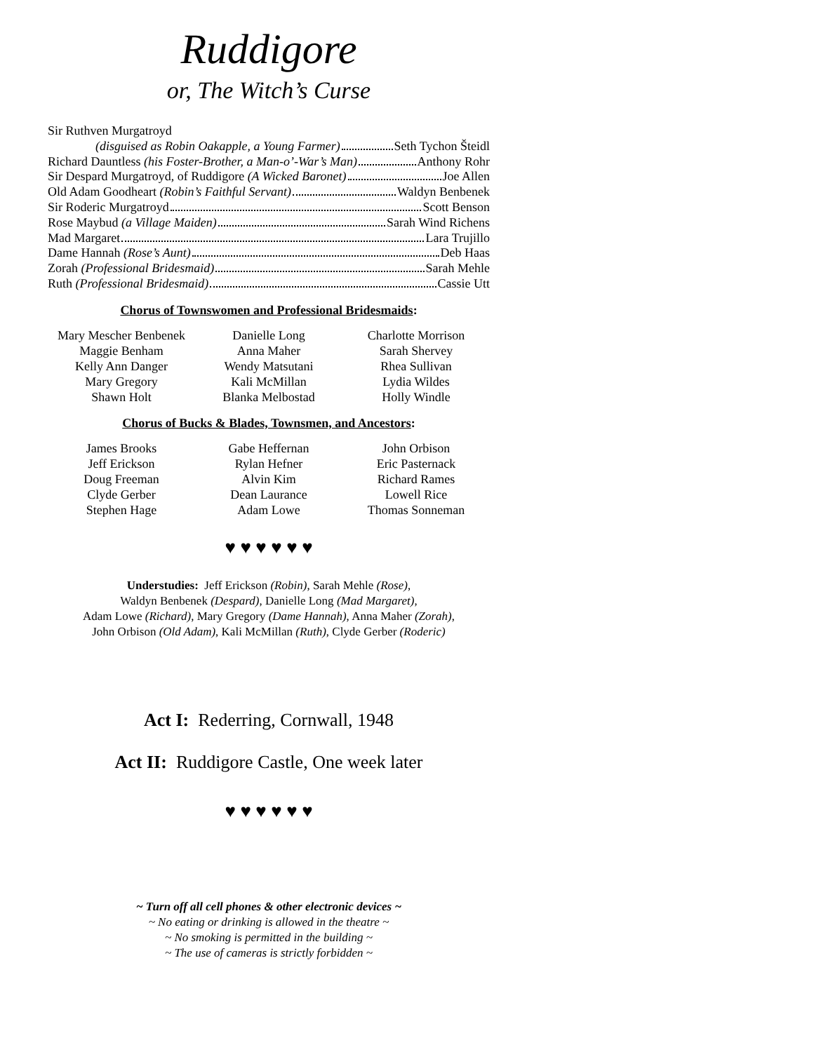Ruddigore
or, The Witch’s Curse
Sir Ruthven Murgatroyd
(disguised as Robin Oakapple, a Young Farmer) Seth Tychon Šteidl
Richard Dauntless (his Foster-Brother, a Man-o’-War’s Man) Anthony Rohr
Sir Despard Murgatroyd, of Ruddigore (A Wicked Baronet) Joe Allen
Old Adam Goodheart (Robin’s Faithful Servant) Waldyn Benbenek
Sir Roderic Murgatroyd Scott Benson
Rose Maybud (a Village Maiden) Sarah Wind Richens
Mad Margaret Lara Trujillo
Dame Hannah (Rose’s Aunt) Deb Haas
Zorah (Professional Bridesmaid) Sarah Mehle
Ruth (Professional Bridesmaid) Cassie Utt
Chorus of Townswomen and Professional Bridesmaids:
| Mary Mescher Benbenek | Danielle Long | Charlotte Morrison |
| Maggie Benham | Anna Maher | Sarah Shervey |
| Kelly Ann Danger | Wendy Matsutani | Rhea Sullivan |
| Mary Gregory | Kali McMillan | Lydia Wildes |
| Shawn Holt | Blanka Melbostad | Holly Windle |
Chorus of Bucks & Blades, Townsmen, and Ancestors:
| James Brooks | Gabe Heffernan | John Orbison |
| Jeff Erickson | Rylan Hefner | Eric Pasternack |
| Doug Freeman | Alvin Kim | Richard Rames |
| Clyde Gerber | Dean Laurance | Lowell Rice |
| Stephen Hage | Adam Lowe | Thomas Sonneman |
♥ ♥ ♥ ♥ ♥ ♥
Understudies: Jeff Erickson (Robin), Sarah Mehle (Rose),
Waldyn Benbenek (Despard), Danielle Long (Mad Margaret),
Adam Lowe (Richard), Mary Gregory (Dame Hannah), Anna Maher (Zorah),
John Orbison (Old Adam), Kali McMillan (Ruth), Clyde Gerber (Roderic)
Act I: Rederring, Cornwall, 1948
Act II: Ruddigore Castle, One week later
♥ ♥ ♥ ♥ ♥ ♥
~ Turn off all cell phones & other electronic devices ~
~ No eating or drinking is allowed in the theatre ~
~ No smoking is permitted in the building ~
~ The use of cameras is strictly forbidden ~